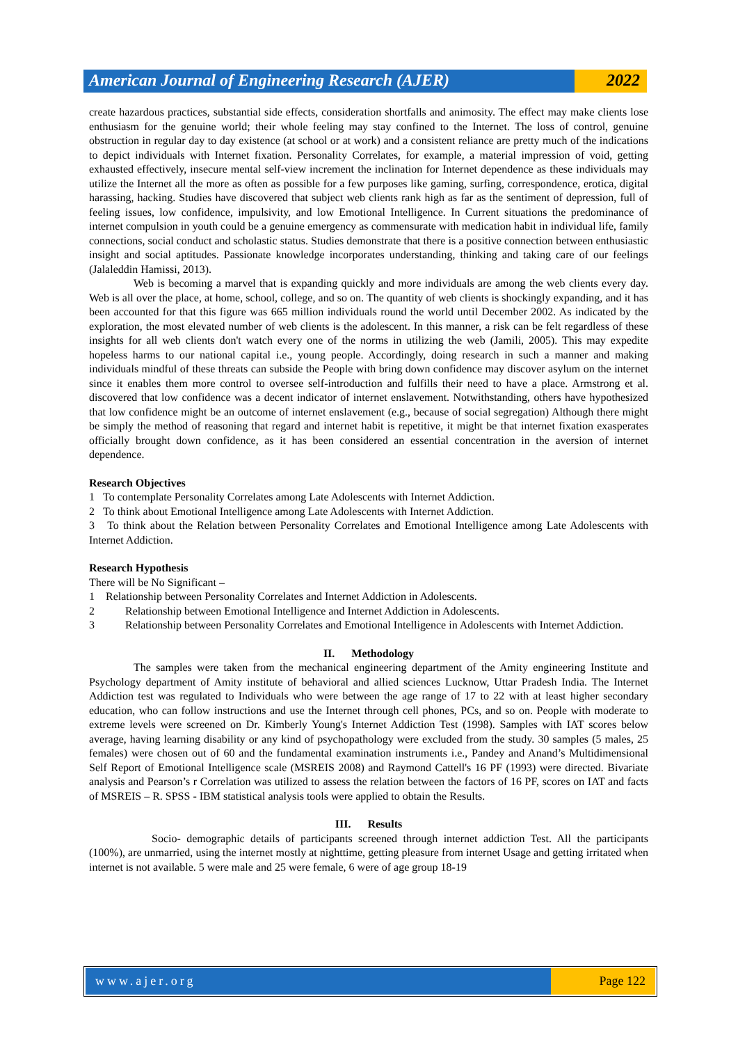American Journal of Engineering Research (AJER)
2022
create hazardous practices, substantial side effects, consideration shortfalls and animosity. The effect may make clients lose enthusiasm for the genuine world; their whole feeling may stay confined to the Internet. The loss of control, genuine obstruction in regular day to day existence (at school or at work) and a consistent reliance are pretty much of the indications to depict individuals with Internet fixation. Personality Correlates, for example, a material impression of void, getting exhausted effectively, insecure mental self-view increment the inclination for Internet dependence as these individuals may utilize the Internet all the more as often as possible for a few purposes like gaming, surfing, correspondence, erotica, digital harassing, hacking. Studies have discovered that subject web clients rank high as far as the sentiment of depression, full of feeling issues, low confidence, impulsivity, and low Emotional Intelligence. In Current situations the predominance of internet compulsion in youth could be a genuine emergency as commensurate with medication habit in individual life, family connections, social conduct and scholastic status. Studies demonstrate that there is a positive connection between enthusiastic insight and social aptitudes. Passionate knowledge incorporates understanding, thinking and taking care of our feelings (Jalaleddin Hamissi, 2013).
Web is becoming a marvel that is expanding quickly and more individuals are among the web clients every day. Web is all over the place, at home, school, college, and so on. The quantity of web clients is shockingly expanding, and it has been accounted for that this figure was 665 million individuals round the world until December 2002. As indicated by the exploration, the most elevated number of web clients is the adolescent. In this manner, a risk can be felt regardless of these insights for all web clients don't watch every one of the norms in utilizing the web (Jamili, 2005). This may expedite hopeless harms to our national capital i.e., young people. Accordingly, doing research in such a manner and making individuals mindful of these threats can subside the People with bring down confidence may discover asylum on the internet since it enables them more control to oversee self-introduction and fulfills their need to have a place. Armstrong et al. discovered that low confidence was a decent indicator of internet enslavement. Notwithstanding, others have hypothesized that low confidence might be an outcome of internet enslavement (e.g., because of social segregation) Although there might be simply the method of reasoning that regard and internet habit is repetitive, it might be that internet fixation exasperates officially brought down confidence, as it has been considered an essential concentration in the aversion of internet dependence.
Research Objectives
1 To contemplate Personality Correlates among Late Adolescents with Internet Addiction.
2 To think about Emotional Intelligence among Late Adolescents with Internet Addiction.
3 To think about the Relation between Personality Correlates and Emotional Intelligence among Late Adolescents with Internet Addiction.
Research Hypothesis
There will be No Significant –
1 Relationship between Personality Correlates and Internet Addiction in Adolescents.
2 Relationship between Emotional Intelligence and Internet Addiction in Adolescents.
3 Relationship between Personality Correlates and Emotional Intelligence in Adolescents with Internet Addiction.
II. Methodology
The samples were taken from the mechanical engineering department of the Amity engineering Institute and Psychology department of Amity institute of behavioral and allied sciences Lucknow, Uttar Pradesh India. The Internet Addiction test was regulated to Individuals who were between the age range of 17 to 22 with at least higher secondary education, who can follow instructions and use the Internet through cell phones, PCs, and so on. People with moderate to extreme levels were screened on Dr. Kimberly Young's Internet Addiction Test (1998). Samples with IAT scores below average, having learning disability or any kind of psychopathology were excluded from the study. 30 samples (5 males, 25 females) were chosen out of 60 and the fundamental examination instruments i.e., Pandey and Anand’s Multidimensional Self Report of Emotional Intelligence scale (MSREIS 2008) and Raymond Cattell's 16 PF (1993) were directed. Bivariate analysis and Pearson’s r Correlation was utilized to assess the relation between the factors of 16 PF, scores on IAT and facts of MSREIS – R. SPSS - IBM statistical analysis tools were applied to obtain the Results.
III. Results
Socio- demographic details of participants screened through internet addiction Test. All the participants (100%), are unmarried, using the internet mostly at nighttime, getting pleasure from internet Usage and getting irritated when internet is not available. 5 were male and 25 were female, 6 were of age group 18-19
www.ajer.org Page 122